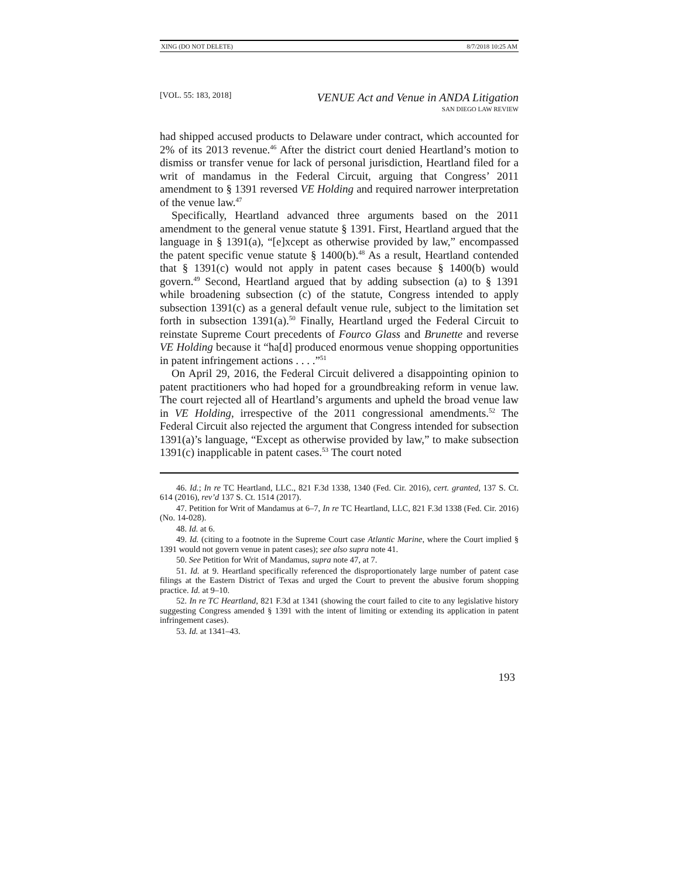XING (DO NOT DELETE) 8/7/2018 10:25 AM
[VOL. 55: 183, 2018] VENUE Act and Venue in ANDA Litigation
SAN DIEGO LAW REVIEW
had shipped accused products to Delaware under contract, which accounted for 2% of its 2013 revenue.<sup>46</sup> After the district court denied Heartland’s motion to dismiss or transfer venue for lack of personal jurisdiction, Heartland filed for a writ of mandamus in the Federal Circuit, arguing that Congress’ 2011 amendment to § 1391 reversed VE Holding and required narrower interpretation of the venue law.<sup>47</sup>
Specifically, Heartland advanced three arguments based on the 2011 amendment to the general venue statute § 1391. First, Heartland argued that the language in § 1391(a), “[e]xcept as otherwise provided by law,” encompassed the patent specific venue statute § 1400(b).<sup>48</sup> As a result, Heartland contended that § 1391(c) would not apply in patent cases because § 1400(b) would govern.<sup>49</sup> Second, Heartland argued that by adding subsection (a) to § 1391 while broadening subsection (c) of the statute, Congress intended to apply subsection 1391(c) as a general default venue rule, subject to the limitation set forth in subsection 1391(a).<sup>50</sup> Finally, Heartland urged the Federal Circuit to reinstate Supreme Court precedents of Fourco Glass and Brunette and reverse VE Holding because it “ha[d] produced enormous venue shopping opportunities in patent infringement actions . . . .”<sup>51</sup>
On April 29, 2016, the Federal Circuit delivered a disappointing opinion to patent practitioners who had hoped for a groundbreaking reform in venue law. The court rejected all of Heartland’s arguments and upheld the broad venue law in VE Holding, irrespective of the 2011 congressional amendments.<sup>52</sup> The Federal Circuit also rejected the argument that Congress intended for subsection 1391(a)’s language, “Except as otherwise provided by law,” to make subsection 1391(c) inapplicable in patent cases.<sup>53</sup> The court noted
46. Id.; In re TC Heartland, LLC., 821 F.3d 1338, 1340 (Fed. Cir. 2016), cert. granted, 137 S. Ct. 614 (2016), rev’d 137 S. Ct. 1514 (2017).
47. Petition for Writ of Mandamus at 6–7, In re TC Heartland, LLC, 821 F.3d 1338 (Fed. Cir. 2016) (No. 14-028).
48. Id. at 6.
49. Id. (citing to a footnote in the Supreme Court case Atlantic Marine, where the Court implied § 1391 would not govern venue in patent cases); see also supra note 41.
50. See Petition for Writ of Mandamus, supra note 47, at 7.
51. Id. at 9. Heartland specifically referenced the disproportionately large number of patent case filings at the Eastern District of Texas and urged the Court to prevent the abusive forum shopping practice. Id. at 9–10.
52. In re TC Heartland, 821 F.3d at 1341 (showing the court failed to cite to any legislative history suggesting Congress amended § 1391 with the intent of limiting or extending its application in patent infringement cases).
53. Id. at 1341–43.
193